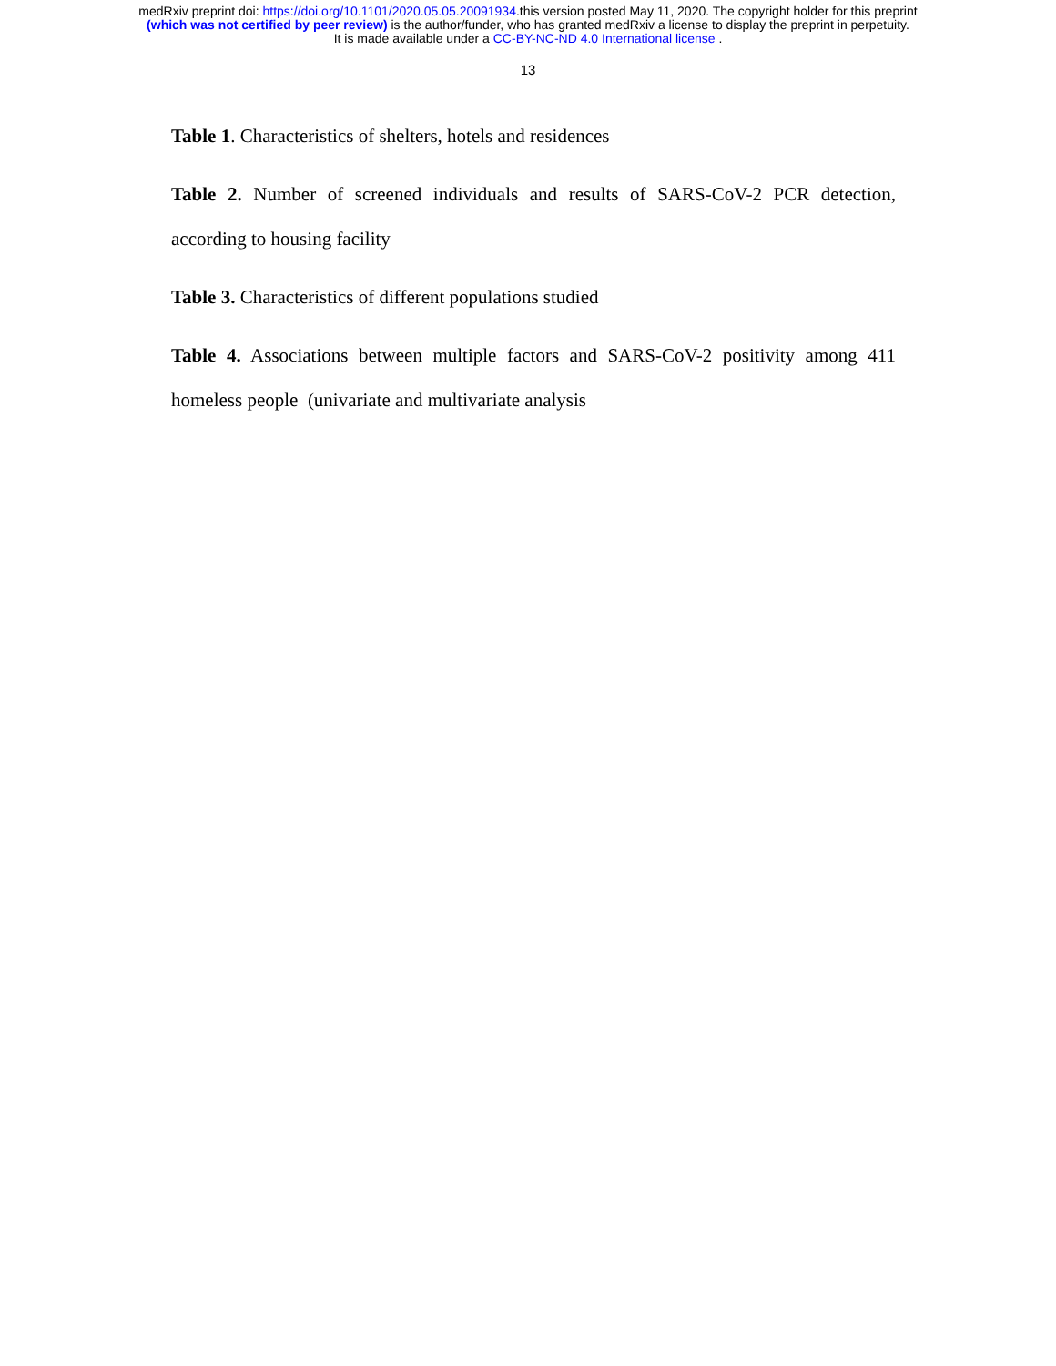medRxiv preprint doi: https://doi.org/10.1101/2020.05.05.20091934.this version posted May 11, 2020. The copyright holder for this preprint
(which was not certified by peer review) is the author/funder, who has granted medRxiv a license to display the preprint in perpetuity.
It is made available under a CC-BY-NC-ND 4.0 International license .
13
Table 1. Characteristics of shelters, hotels and residences
Table 2. Number of screened individuals and results of SARS-CoV-2 PCR detection, according to housing facility
Table 3. Characteristics of different populations studied
Table 4. Associations between multiple factors and SARS-CoV-2 positivity among 411 homeless people (univariate and multivariate analysis